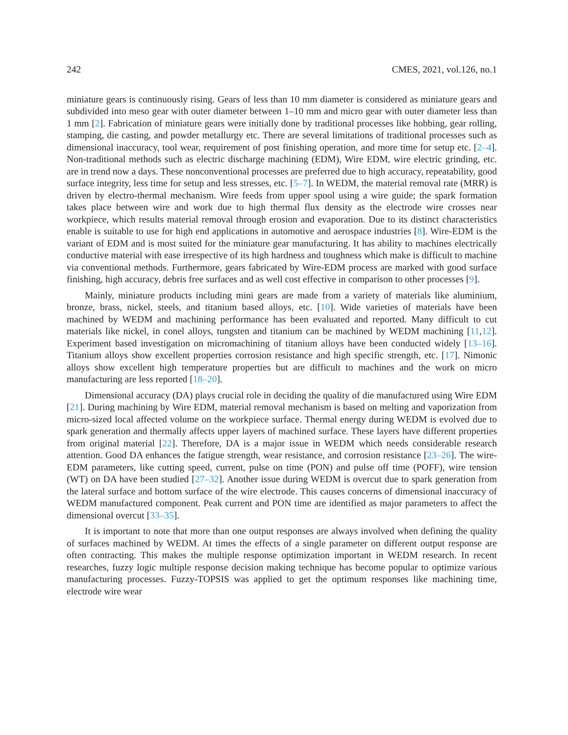242 CMES, 2021, vol.126, no.1
miniature gears is continuously rising. Gears of less than 10 mm diameter is considered as miniature gears and subdivided into meso gear with outer diameter between 1–10 mm and micro gear with outer diameter less than 1 mm [2]. Fabrication of miniature gears were initially done by traditional processes like hobbing, gear rolling, stamping, die casting, and powder metallurgy etc. There are several limitations of traditional processes such as dimensional inaccuracy, tool wear, requirement of post finishing operation, and more time for setup etc. [2–4]. Non-traditional methods such as electric discharge machining (EDM), Wire EDM, wire electric grinding, etc. are in trend now a days. These nonconventional processes are preferred due to high accuracy, repeatability, good surface integrity, less time for setup and less stresses, etc. [5–7]. In WEDM, the material removal rate (MRR) is driven by electro-thermal mechanism. Wire feeds from upper spool using a wire guide; the spark formation takes place between wire and work due to high thermal flux density as the electrode wire crosses near workpiece, which results material removal through erosion and evaporation. Due to its distinct characteristics enable is suitable to use for high end applications in automotive and aerospace industries [8]. Wire-EDM is the variant of EDM and is most suited for the miniature gear manufacturing. It has ability to machines electrically conductive material with ease irrespective of its high hardness and toughness which make is difficult to machine via conventional methods. Furthermore, gears fabricated by Wire-EDM process are marked with good surface finishing, high accuracy, debris free surfaces and as well cost effective in comparison to other processes [9].
Mainly, miniature products including mini gears are made from a variety of materials like aluminium, bronze, brass, nickel, steels, and titanium based alloys, etc. [10]. Wide varieties of materials have been machined by WEDM and machining performance has been evaluated and reported. Many difficult to cut materials like nickel, in conel alloys, tungsten and titanium can be machined by WEDM machining [11,12]. Experiment based investigation on micromachining of titanium alloys have been conducted widely [13–16]. Titanium alloys show excellent properties corrosion resistance and high specific strength, etc. [17]. Nimonic alloys show excellent high temperature properties but are difficult to machines and the work on micro manufacturing are less reported [18–20].
Dimensional accuracy (DA) plays crucial role in deciding the quality of die manufactured using Wire EDM [21]. During machining by Wire EDM, material removal mechanism is based on melting and vaporization from micro-sized local affected volume on the workpiece surface. Thermal energy during WEDM is evolved due to spark generation and thermally affects upper layers of machined surface. These layers have different properties from original material [22]. Therefore, DA is a major issue in WEDM which needs considerable research attention. Good DA enhances the fatigue strength, wear resistance, and corrosion resistance [23–26]. The wire-EDM parameters, like cutting speed, current, pulse on time (PON) and pulse off time (POFF), wire tension (WT) on DA have been studied [27–32]. Another issue during WEDM is overcut due to spark generation from the lateral surface and bottom surface of the wire electrode. This causes concerns of dimensional inaccuracy of WEDM manufactured component. Peak current and PON time are identified as major parameters to affect the dimensional overcut [33–35].
It is important to note that more than one output responses are always involved when defining the quality of surfaces machined by WEDM. At times the effects of a single parameter on different output response are often contracting. This makes the multiple response optimization important in WEDM research. In recent researches, fuzzy logic multiple response decision making technique has become popular to optimize various manufacturing processes. Fuzzy-TOPSIS was applied to get the optimum responses like machining time, electrode wire wear